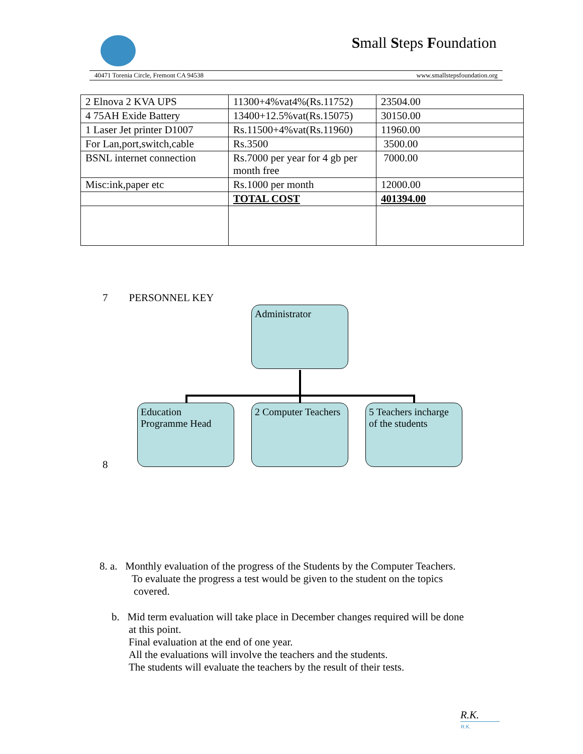Small Steps Foundation
40471 Torenia Circle, Fremont CA 94538 www.smallstepsfoundation.org
| 2 Elnova 2 KVA UPS | 11300+4%vat4%(Rs.11752) | 23504.00 |
| 4 75AH Exide Battery | 13400+12.5%vat(Rs.15075) | 30150.00 |
| 1 Laser Jet printer D1007 | Rs.11500+4%vat(Rs.11960) | 11960.00 |
| For Lan,port,switch,cable | Rs.3500 | 3500.00 |
| BSNL internet connection | Rs.7000 per year for 4 gb per month free | 7000.00 |
| Misc:ink,paper etc | Rs.1000 per month | 12000.00 |
| | TOTAL COST | 401394.00 |
7 PERSONNEL KEY
Administrator
Education Programme Head
2 Computer Teachers
5 Teachers incharge of the students
8
8. a. Monthly evaluation of the progress of the Students by the Computer Teachers.
To evaluate the progress a test would be given to the student on the topics
covered.
b. Mid term evaluation will take place in December changes required will be done
at this point.
Final evaluation at the end of one year.
All the evaluations will involve the teachers and the students.
The students will evaluate the teachers by the result of their tests.
R.K.
R.K.